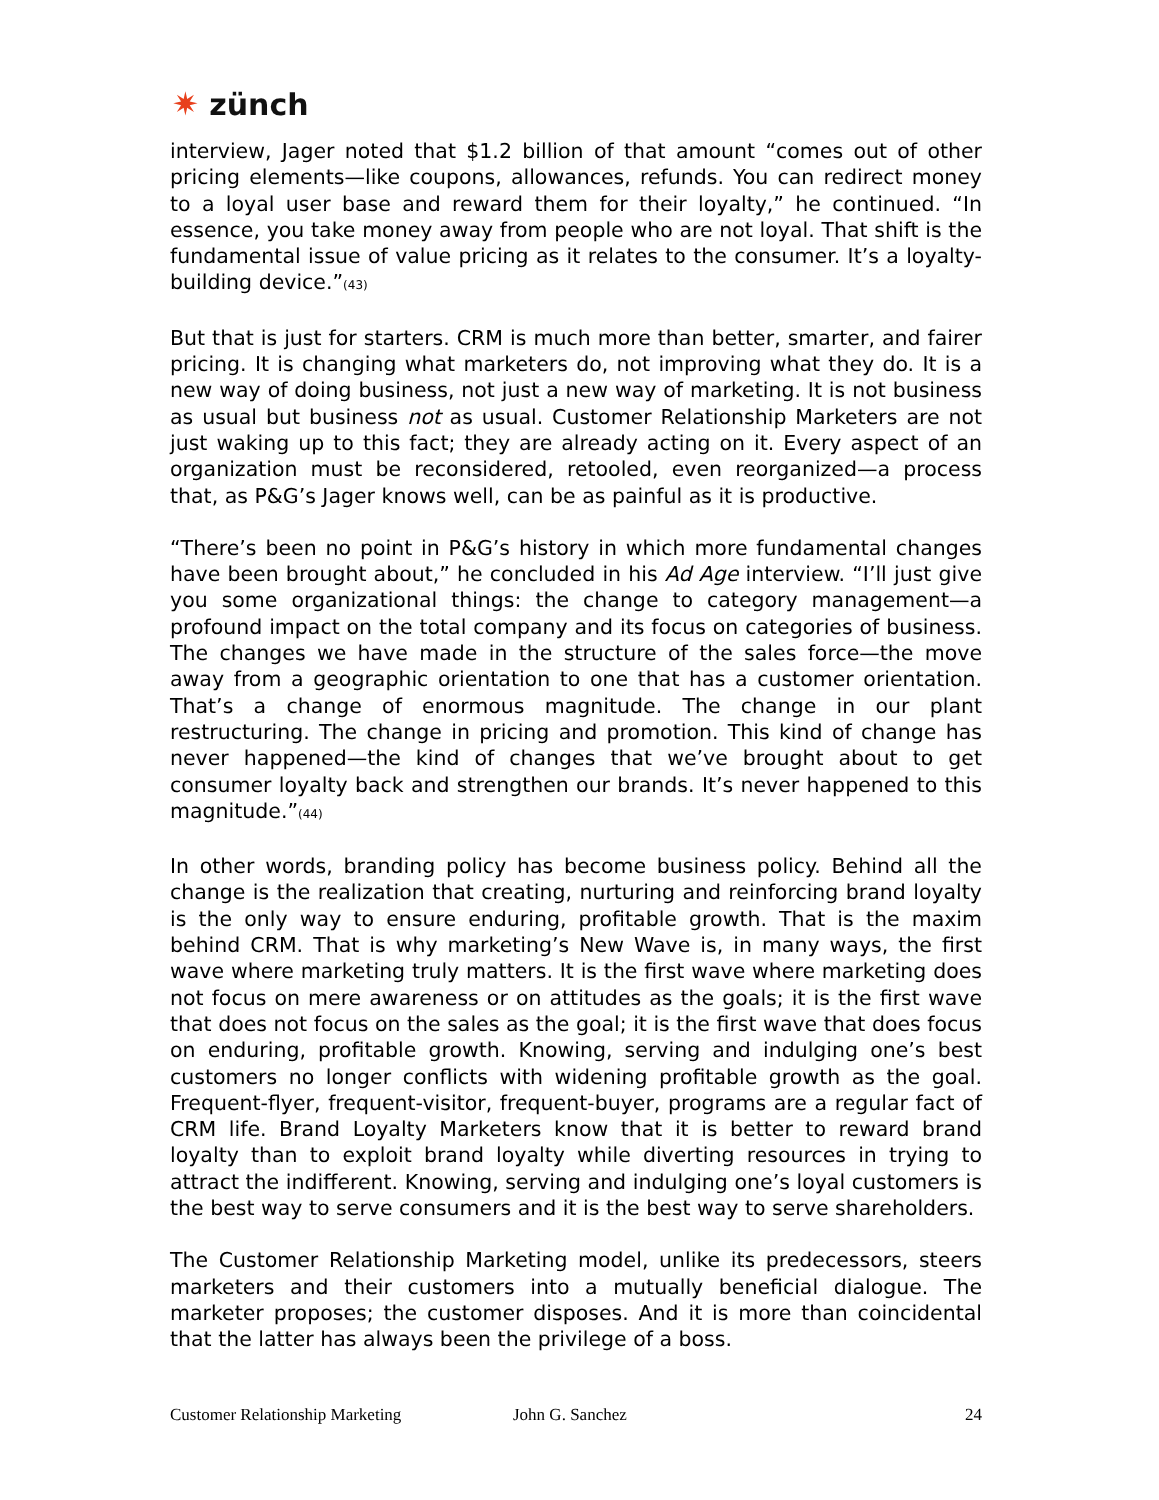✷ zünch
interview, Jager noted that $1.2 billion of that amount “comes out of other pricing elements—like coupons, allowances, refunds. You can redirect money to a loyal user base and reward them for their loyalty,” he continued. “In essence, you take money away from people who are not loyal. That shift is the fundamental issue of value pricing as it relates to the consumer. It’s a loyalty-building device.”<sup>(43)</sup>
But that is just for starters. CRM is much more than better, smarter, and fairer pricing. It is changing what marketers do, not improving what they do. It is a new way of doing business, not just a new way of marketing. It is not business as usual but business not as usual. Customer Relationship Marketers are not just waking up to this fact; they are already acting on it. Every aspect of an organization must be reconsidered, retooled, even reorganized—a process that, as P&G’s Jager knows well, can be as painful as it is productive.
“There’s been no point in P&G’s history in which more fundamental changes have been brought about,” he concluded in his Ad Age interview. “I’ll just give you some organizational things: the change to category management—a profound impact on the total company and its focus on categories of business. The changes we have made in the structure of the sales force—the move away from a geographic orientation to one that has a customer orientation. That’s a change of enormous magnitude. The change in our plant restructuring. The change in pricing and promotion. This kind of change has never happened—the kind of changes that we’ve brought about to get consumer loyalty back and strengthen our brands. It’s never happened to this magnitude.”<sup>(44)</sup>
In other words, branding policy has become business policy. Behind all the change is the realization that creating, nurturing and reinforcing brand loyalty is the only way to ensure enduring, profitable growth. That is the maxim behind CRM. That is why marketing’s New Wave is, in many ways, the first wave where marketing truly matters. It is the first wave where marketing does not focus on mere awareness or on attitudes as the goals; it is the first wave that does not focus on the sales as the goal; it is the first wave that does focus on enduring, profitable growth. Knowing, serving and indulging one’s best customers no longer conflicts with widening profitable growth as the goal. Frequent-flyer, frequent-visitor, frequent-buyer, programs are a regular fact of CRM life. Brand Loyalty Marketers know that it is better to reward brand loyalty than to exploit brand loyalty while diverting resources in trying to attract the indifferent. Knowing, serving and indulging one’s loyal customers is the best way to serve consumers and it is the best way to serve shareholders.
The Customer Relationship Marketing model, unlike its predecessors, steers marketers and their customers into a mutually beneficial dialogue. The marketer proposes; the customer disposes. And it is more than coincidental that the latter has always been the privilege of a boss.
Customer Relationship Marketing John G. Sanchez 24